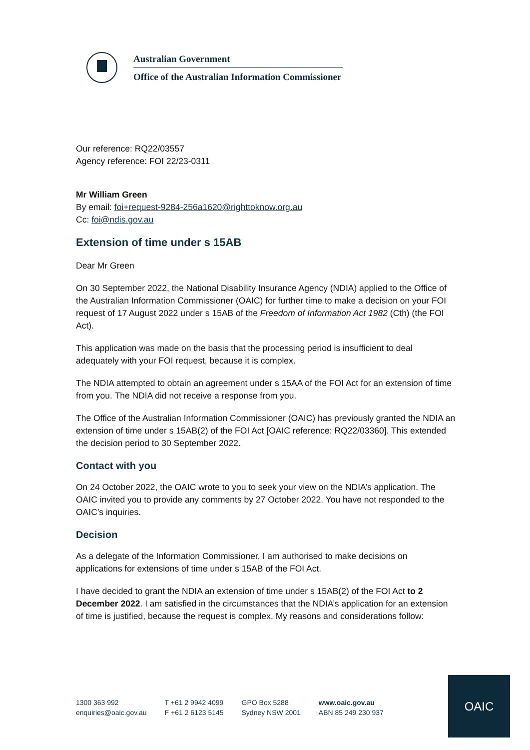Australian Government
Office of the Australian Information Commissioner
Our reference: RQ22/03557
Agency reference: FOI 22/23-0311
Mr William Green
By email: foi+request-9284-256a1620@righttoknow.org.au
Cc: foi@ndis.gov.au
Extension of time under s 15AB
Dear Mr Green
On 30 September 2022, the National Disability Insurance Agency (NDIA) applied to the Office of the Australian Information Commissioner (OAIC) for further time to make a decision on your FOI request of 17 August 2022 under s 15AB of the Freedom of Information Act 1982 (Cth) (the FOI Act).
This application was made on the basis that the processing period is insufficient to deal adequately with your FOI request, because it is complex.
The NDIA attempted to obtain an agreement under s 15AA of the FOI Act for an extension of time from you. The NDIA did not receive a response from you.
The Office of the Australian Information Commissioner (OAIC) has previously granted the NDIA an extension of time under s 15AB(2) of the FOI Act [OAIC reference: RQ22/03360]. This extended the decision period to 30 September 2022.
Contact with you
On 24 October 2022, the OAIC wrote to you to seek your view on the NDIA’s application. The OAIC invited you to provide any comments by 27 October 2022. You have not responded to the OAIC’s inquiries.
Decision
As a delegate of the Information Commissioner, I am authorised to make decisions on applications for extensions of time under s 15AB of the FOI Act.
I have decided to grant the NDIA an extension of time under s 15AB(2) of the FOI Act to 2 December 2022. I am satisfied in the circumstances that the NDIA’s application for an extension of time is justified, because the request is complex. My reasons and considerations follow:
1300 363 992
enquiries@oaic.gov.au
T +61 2 9942 4099
F +61 2 6123 5145
GPO Box 5288
Sydney NSW 2001
www.oaic.gov.au
ABN 85 249 230 937
OAIC